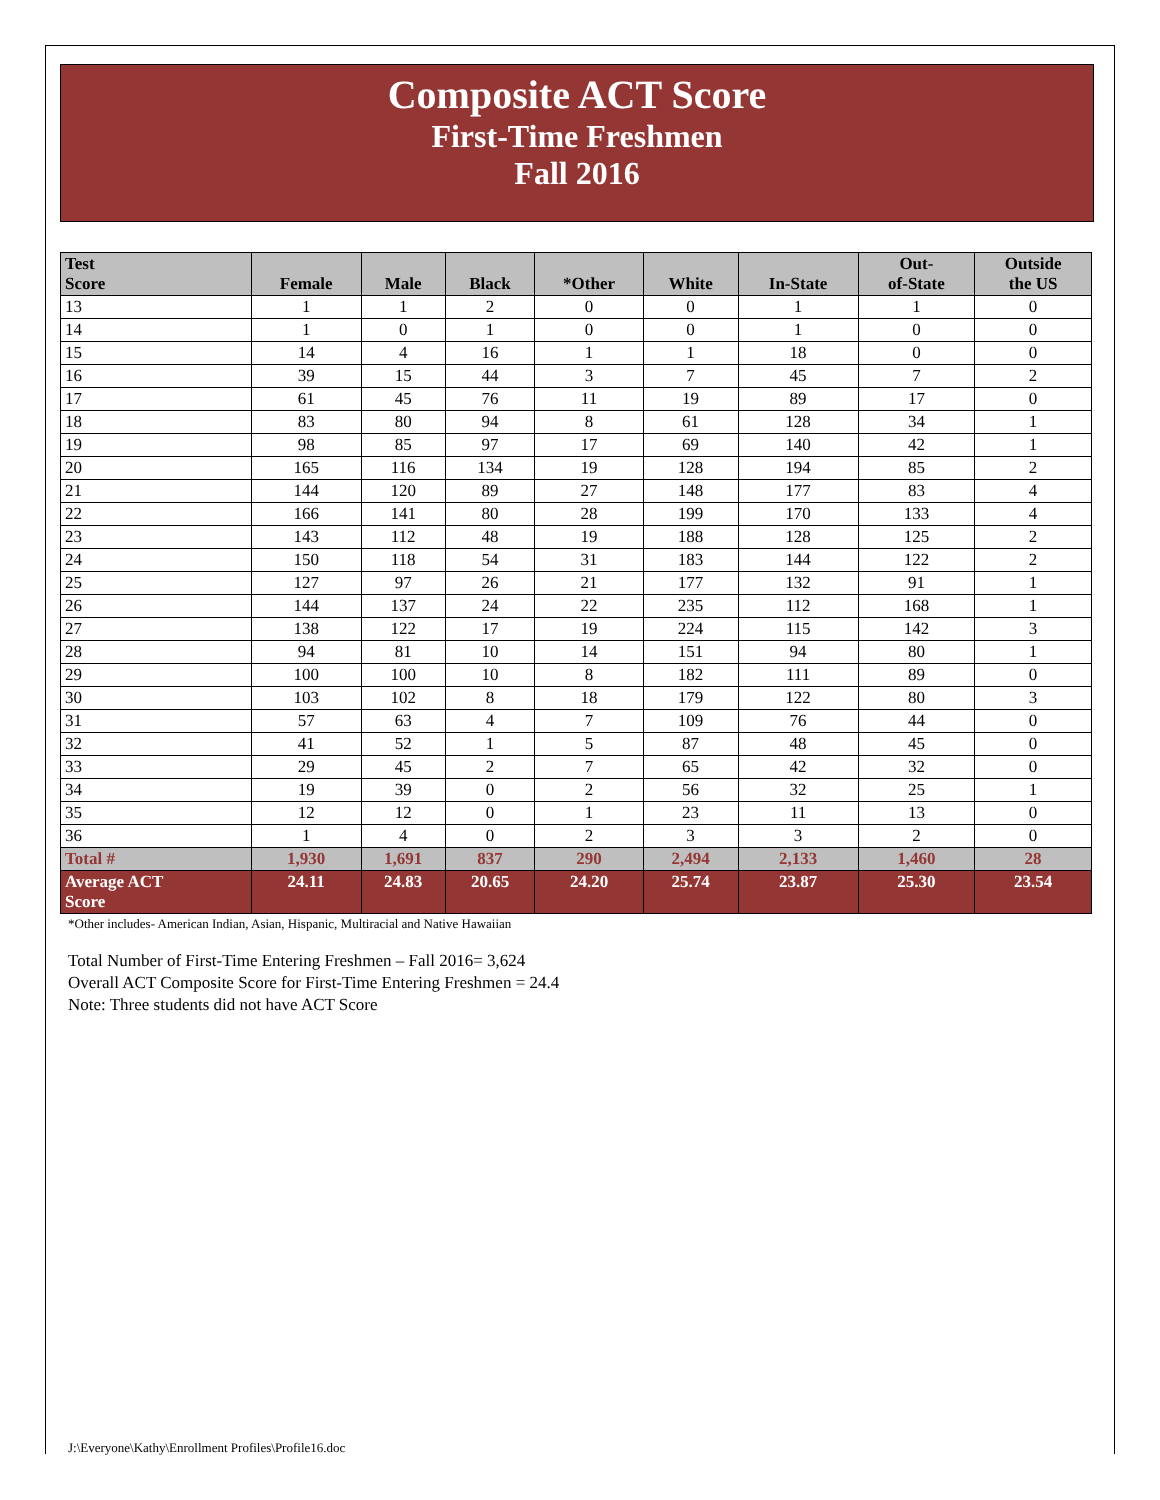Composite ACT Score
First-Time Freshmen
Fall 2016
| Test Score | Female | Male | Black | *Other | White | In-State | Out- of-State | Outside the US |
| --- | --- | --- | --- | --- | --- | --- | --- | --- |
| 13 | 1 | 1 | 2 | 0 | 0 | 1 | 1 | 0 |
| 14 | 1 | 0 | 1 | 0 | 0 | 1 | 0 | 0 |
| 15 | 14 | 4 | 16 | 1 | 1 | 18 | 0 | 0 |
| 16 | 39 | 15 | 44 | 3 | 7 | 45 | 7 | 2 |
| 17 | 61 | 45 | 76 | 11 | 19 | 89 | 17 | 0 |
| 18 | 83 | 80 | 94 | 8 | 61 | 128 | 34 | 1 |
| 19 | 98 | 85 | 97 | 17 | 69 | 140 | 42 | 1 |
| 20 | 165 | 116 | 134 | 19 | 128 | 194 | 85 | 2 |
| 21 | 144 | 120 | 89 | 27 | 148 | 177 | 83 | 4 |
| 22 | 166 | 141 | 80 | 28 | 199 | 170 | 133 | 4 |
| 23 | 143 | 112 | 48 | 19 | 188 | 128 | 125 | 2 |
| 24 | 150 | 118 | 54 | 31 | 183 | 144 | 122 | 2 |
| 25 | 127 | 97 | 26 | 21 | 177 | 132 | 91 | 1 |
| 26 | 144 | 137 | 24 | 22 | 235 | 112 | 168 | 1 |
| 27 | 138 | 122 | 17 | 19 | 224 | 115 | 142 | 3 |
| 28 | 94 | 81 | 10 | 14 | 151 | 94 | 80 | 1 |
| 29 | 100 | 100 | 10 | 8 | 182 | 111 | 89 | 0 |
| 30 | 103 | 102 | 8 | 18 | 179 | 122 | 80 | 3 |
| 31 | 57 | 63 | 4 | 7 | 109 | 76 | 44 | 0 |
| 32 | 41 | 52 | 1 | 5 | 87 | 48 | 45 | 0 |
| 33 | 29 | 45 | 2 | 7 | 65 | 42 | 32 | 0 |
| 34 | 19 | 39 | 0 | 2 | 56 | 32 | 25 | 1 |
| 35 | 12 | 12 | 0 | 1 | 23 | 11 | 13 | 0 |
| 36 | 1 | 4 | 0 | 2 | 3 | 3 | 2 | 0 |
| Total # | 1,930 | 1,691 | 837 | 290 | 2,494 | 2,133 | 1,460 | 28 |
| Average ACT Score | 24.11 | 24.83 | 20.65 | 24.20 | 25.74 | 23.87 | 25.30 | 23.54 |
*Other includes- American Indian, Asian, Hispanic, Multiracial and Native Hawaiian
Total Number of First-Time Entering Freshmen – Fall 2016= 3,624
Overall ACT Composite Score for First-Time Entering Freshmen = 24.4
Note: Three students did not have ACT Score
J:\Everyone\Kathy\Enrollment Profiles\Profile16.doc